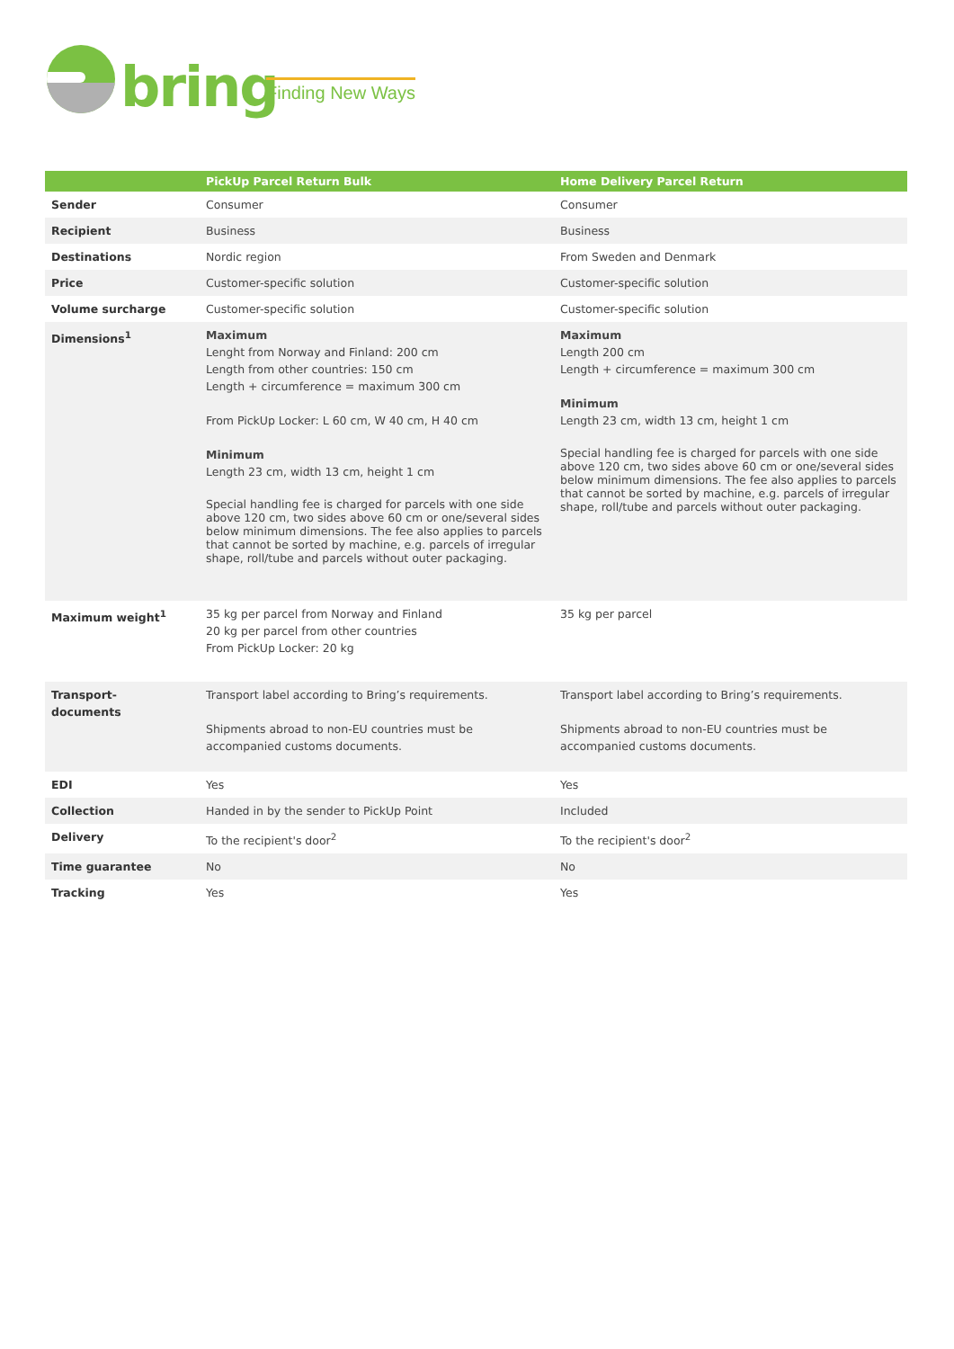bring Finding New Ways
| | PickUp Parcel Return Bulk | Home Delivery Parcel Return |
| --- | --- | --- |
| Sender | Consumer | Consumer |
| Recipient | Business | Business |
| Destinations | Nordic region | From Sweden and Denmark |
| Price | Customer-specific solution | Customer-specific solution |
| Volume surcharge | Customer-specific solution | Customer-specific solution |
| Dimensions<sup>1</sup> | Maximum Lenght from Norway and Finland: 200 cm Length from other countries: 150 cm Length + circumference = maximum 300 cm From PickUp Locker: L 60 cm, W 40 cm, H 40 cm Minimum Length 23 cm, width 13 cm, height 1 cm Special handling fee is charged for parcels with one side above 120 cm, two sides above 60 cm or one/several sides below minimum dimensions. The fee also applies to parcels that cannot be sorted by machine, e.g. parcels of irregular shape, roll/tube and parcels without outer packaging. | Maximum Length 200 cm Length + circumference = maximum 300 cm Minimum Length 23 cm, width 13 cm, height 1 cm Special handling fee is charged for parcels with one side above 120 cm, two sides above 60 cm or one/several sides below minimum dimensions. The fee also applies to parcels that cannot be sorted by machine, e.g. parcels of irregular shape, roll/tube and parcels without outer packaging. |
| Maximum weight<sup>1</sup> | 35 kg per parcel from Norway and Finland 20 kg per parcel from other countries From PickUp Locker: 20 kg | 35 kg per parcel |
| Transport- documents | Transport label according to Bring’s requirements. Shipments abroad to non-EU countries must be accompanied customs documents. | Transport label according to Bring’s requirements. Shipments abroad to non-EU countries must be accompanied customs documents. |
| EDI | Yes | Yes |
| Collection | Handed in by the sender to PickUp Point | Included |
| Delivery | To the recipient's door<sup>2</sup> | To the recipient's door<sup>2</sup> |
| Time guarantee | No | No |
| Tracking | Yes | Yes |